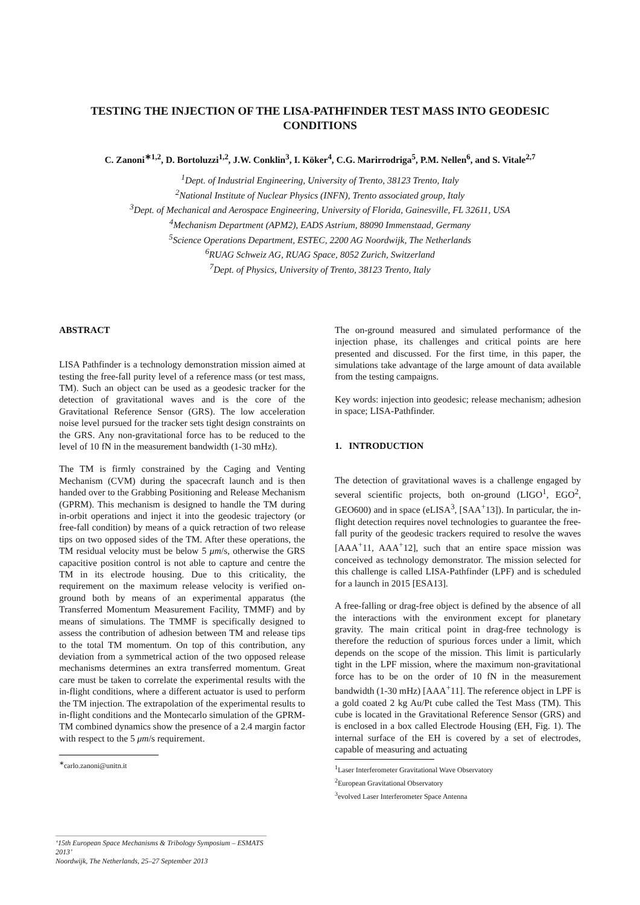TESTING THE INJECTION OF THE LISA-PATHFINDER TEST MASS INTO GEODESIC CONDITIONS
C. Zanoni<sup>∗1,2</sup>, D. Bortoluzzi<sup>1,2</sup>, J.W. Conklin<sup>3</sup>, I. Köker<sup>4</sup>, C.G. Marirrodriga<sup>5</sup>, P.M. Nellen<sup>6</sup>, and S. Vitale<sup>2,7</sup>
<sup>1</sup> Dept. of Industrial Engineering, University of Trento, 38123 Trento, Italy
<sup>2</sup> National Institute of Nuclear Physics (INFN), Trento associated group, Italy
<sup>3</sup> Dept. of Mechanical and Aerospace Engineering, University of Florida, Gainesville, FL 32611, USA
<sup>4</sup> Mechanism Department (APM2), EADS Astrium, 88090 Immenstaad, Germany
<sup>5</sup> Science Operations Department, ESTEC, 2200 AG Noordwijk, The Netherlands
<sup>6</sup> RUAG Schweiz AG, RUAG Space, 8052 Zurich, Switzerland
<sup>7</sup> Dept. of Physics, University of Trento, 38123 Trento, Italy
ABSTRACT
LISA Pathfinder is a technology demonstration mission aimed at testing the free-fall purity level of a reference mass (or test mass, TM). Such an object can be used as a geodesic tracker for the detection of gravitational waves and is the core of the Gravitational Reference Sensor (GRS). The low acceleration noise level pursued for the tracker sets tight design constraints on the GRS. Any non-gravitational force has to be reduced to the level of 10 fN in the measurement bandwidth (1-30 mHz).
The TM is firmly constrained by the Caging and Venting Mechanism (CVM) during the spacecraft launch and is then handed over to the Grabbing Positioning and Release Mechanism (GPRM). This mechanism is designed to handle the TM during in-orbit operations and inject it into the geodesic trajectory (or free-fall condition) by means of a quick retraction of two release tips on two opposed sides of the TM. After these operations, the TM residual velocity must be below 5 μm/s, otherwise the GRS capacitive position control is not able to capture and centre the TM in its electrode housing. Due to this criticality, the requirement on the maximum release velocity is verified on-ground both by means of an experimental apparatus (the Transferred Momentum Measurement Facility, TMMF) and by means of simulations. The TMMF is specifically designed to assess the contribution of adhesion between TM and release tips to the total TM momentum. On top of this contribution, any deviation from a symmetrical action of the two opposed release mechanisms determines an extra transferred momentum. Great care must be taken to correlate the experimental results with the in-flight conditions, where a different actuator is used to perform the TM injection. The extrapolation of the experimental results to in-flight conditions and the Montecarlo simulation of the GPRM-TM combined dynamics show the presence of a 2.4 margin factor with respect to the 5 μm/s requirement.
<sup>∗</sup>carlo.zanoni@unitn.it
The on-ground measured and simulated performance of the injection phase, its challenges and critical points are here presented and discussed. For the first time, in this paper, the simulations take advantage of the large amount of data available from the testing campaigns.
Key words: injection into geodesic; release mechanism; adhesion in space; LISA-Pathfinder.
1. INTRODUCTION
The detection of gravitational waves is a challenge engaged by several scientific projects, both on-ground (LIGO<sup>1</sup>, EGO<sup>2</sup>, GEO600) and in space (eLISA<sup>3</sup>, [SAA<sup>+</sup>13]). In particular, the in-flight detection requires novel technologies to guarantee the free-fall purity of the geodesic trackers required to resolve the waves [AAA<sup>+</sup>11, AAA<sup>+</sup>12], such that an entire space mission was conceived as technology demonstrator. The mission selected for this challenge is called LISA-Pathfinder (LPF) and is scheduled for a launch in 2015 [ESA13].
A free-falling or drag-free object is defined by the absence of all the interactions with the environment except for planetary gravity. The main critical point in drag-free technology is therefore the reduction of spurious forces under a limit, which depends on the scope of the mission. This limit is particularly tight in the LPF mission, where the maximum non-gravitational force has to be on the order of 10 fN in the measurement bandwidth (1-30 mHz) [AAA<sup>+</sup>11]. The reference object in LPF is a gold coated 2 kg Au/Pt cube called the Test Mass (TM). This cube is located in the Gravitational Reference Sensor (GRS) and is enclosed in a box called Electrode Housing (EH, Fig. 1). The internal surface of the EH is covered by a set of electrodes, capable of measuring and actuating
<sup>1</sup> Laser Interferometer Gravitational Wave Observatory
<sup>2</sup> European Gravitational Observatory
<sup>3</sup> evolved Laser Interferometer Space Antenna
‘15th European Space Mechanisms & Tribology Symposium – ESMATS 2013’
Noordwijk, The Netherlands, 25–27 September 2013